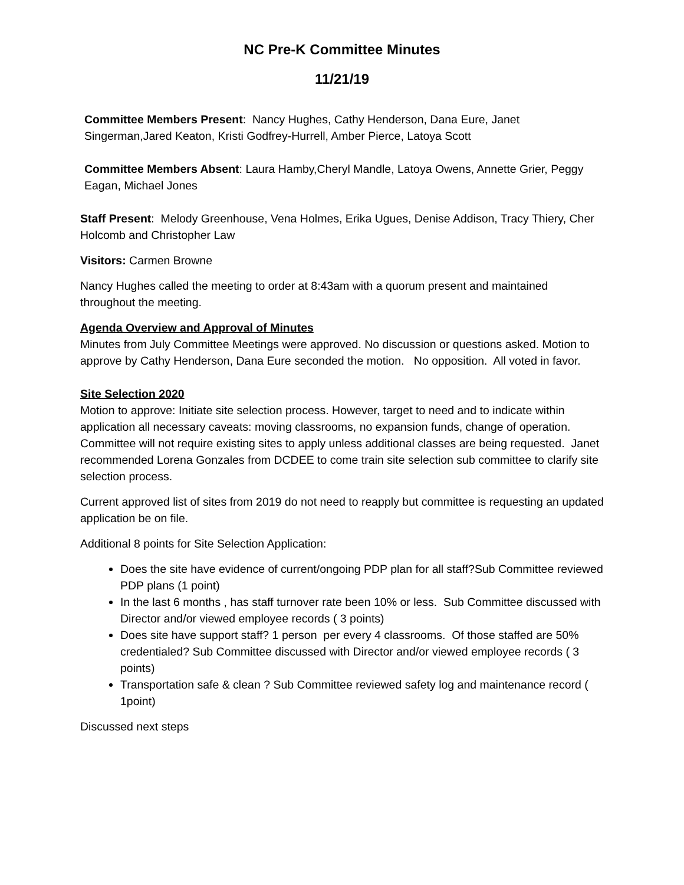NC Pre-K Committee Minutes
11/21/19
Committee Members Present: Nancy Hughes, Cathy Henderson, Dana Eure, Janet Singerman,Jared Keaton, Kristi Godfrey-Hurrell, Amber Pierce, Latoya Scott
Committee Members Absent: Laura Hamby,Cheryl Mandle, Latoya Owens, Annette Grier, Peggy Eagan, Michael Jones
Staff Present: Melody Greenhouse, Vena Holmes, Erika Ugues, Denise Addison, Tracy Thiery, Cher Holcomb and Christopher Law
Visitors: Carmen Browne
Nancy Hughes called the meeting to order at 8:43am with a quorum present and maintained throughout the meeting.
Agenda Overview and Approval of Minutes
Minutes from July Committee Meetings were approved. No discussion or questions asked. Motion to approve by Cathy Henderson, Dana Eure seconded the motion. No opposition. All voted in favor.
Site Selection 2020
Motion to approve: Initiate site selection process. However, target to need and to indicate within application all necessary caveats: moving classrooms, no expansion funds, change of operation. Committee will not require existing sites to apply unless additional classes are being requested. Janet recommended Lorena Gonzales from DCDEE to come train site selection sub committee to clarify site selection process.
Current approved list of sites from 2019 do not need to reapply but committee is requesting an updated application be on file.
Additional 8 points for Site Selection Application:
Does the site have evidence of current/ongoing PDP plan for all staff?Sub Committee reviewed PDP plans (1 point)
In the last 6 months , has staff turnover rate been 10% or less. Sub Committee discussed with Director and/or viewed employee records ( 3 points)
Does site have support staff? 1 person per every 4 classrooms. Of those staffed are 50% credentialed? Sub Committee discussed with Director and/or viewed employee records ( 3 points)
Transportation safe & clean ? Sub Committee reviewed safety log and maintenance record ( 1point)
Discussed next steps